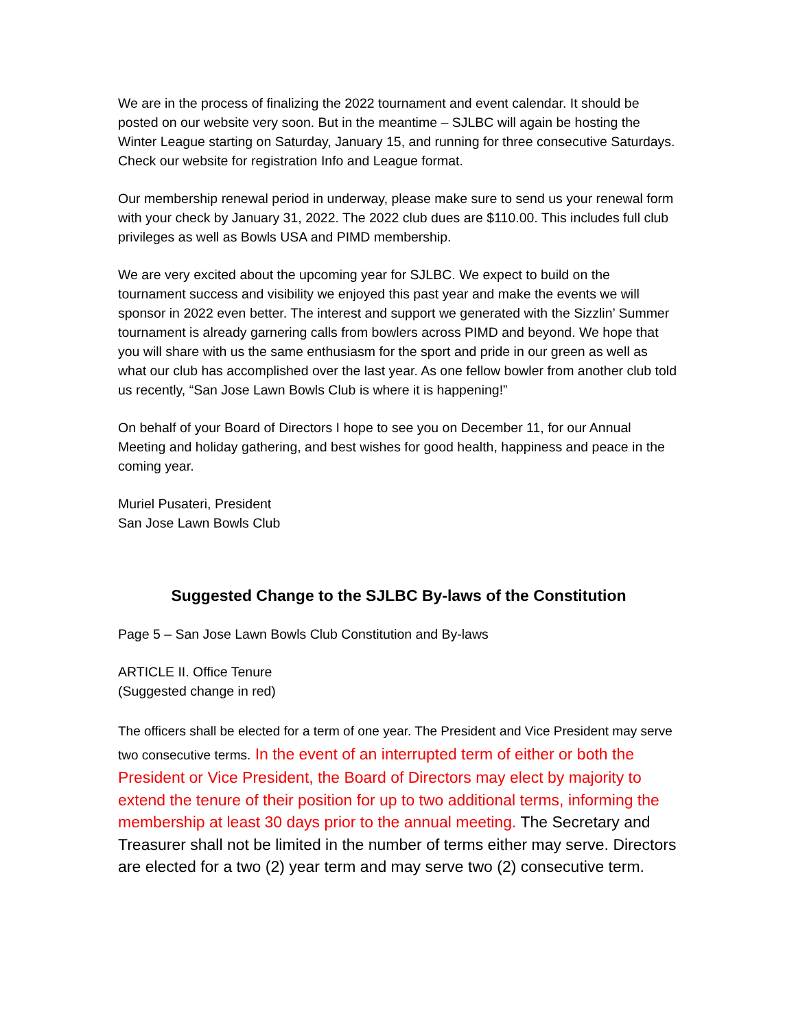We are in the process of finalizing the 2022 tournament and event calendar. It should be posted on our website very soon. But in the meantime – SJLBC will again be hosting the Winter League starting on Saturday, January 15, and running for three consecutive Saturdays. Check our website for registration Info and League format.
Our membership renewal period in underway, please make sure to send us your renewal form with your check by January 31, 2022. The 2022 club dues are $110.00. This includes full club privileges as well as Bowls USA and PIMD membership.
We are very excited about the upcoming year for SJLBC. We expect to build on the tournament success and visibility we enjoyed this past year and make the events we will sponsor in 2022 even better. The interest and support we generated with the Sizzlin’ Summer tournament is already garnering calls from bowlers across PIMD and beyond. We hope that you will share with us the same enthusiasm for the sport and pride in our green as well as what our club has accomplished over the last year. As one fellow bowler from another club told us recently, “San Jose Lawn Bowls Club is where it is happening!”
On behalf of your Board of Directors I hope to see you on December 11, for our Annual Meeting and holiday gathering, and best wishes for good health, happiness and peace in the coming year.
Muriel Pusateri, President
San Jose Lawn Bowls Club
Suggested Change to the SJLBC By-laws of the Constitution
Page 5 – San Jose Lawn Bowls Club Constitution and By-laws
ARTICLE II. Office Tenure
(Suggested change in red)
The officers shall be elected for a term of one year. The President and Vice President may serve two consecutive terms. In the event of an interrupted term of either or both the President or Vice President, the Board of Directors may elect by majority to extend the tenure of their position for up to two additional terms, informing the membership at least 30 days prior to the annual meeting. The Secretary and Treasurer shall not be limited in the number of terms either may serve. Directors are elected for a two (2) year term and may serve two (2) consecutive term.